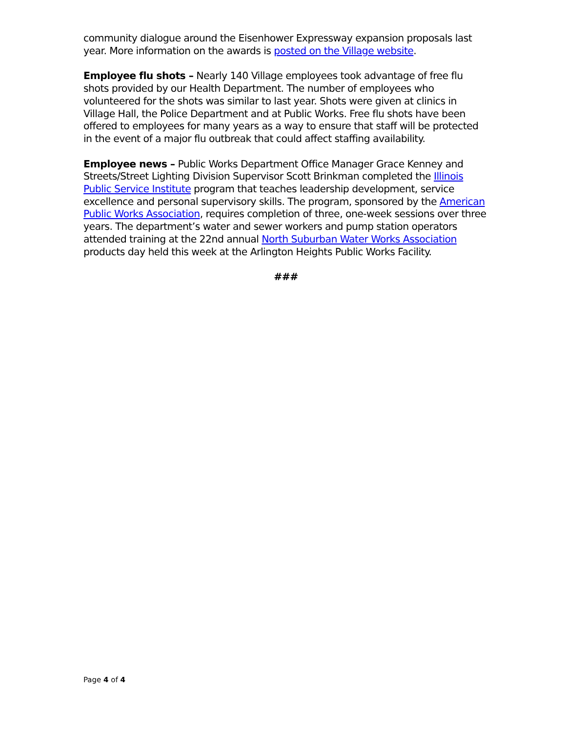community dialogue around the Eisenhower Expressway expansion proposals last year. More information on the awards is posted on the Village website.
Employee flu shots – Nearly 140 Village employees took advantage of free flu shots provided by our Health Department. The number of employees who volunteered for the shots was similar to last year. Shots were given at clinics in Village Hall, the Police Department and at Public Works. Free flu shots have been offered to employees for many years as a way to ensure that staff will be protected in the event of a major flu outbreak that could affect staffing availability.
Employee news – Public Works Department Office Manager Grace Kenney and Streets/Street Lighting Division Supervisor Scott Brinkman completed the Illinois Public Service Institute program that teaches leadership development, service excellence and personal supervisory skills. The program, sponsored by the American Public Works Association, requires completion of three, one-week sessions over three years. The department’s water and sewer workers and pump station operators attended training at the 22nd annual North Suburban Water Works Association products day held this week at the Arlington Heights Public Works Facility.
###
Page 4 of 4